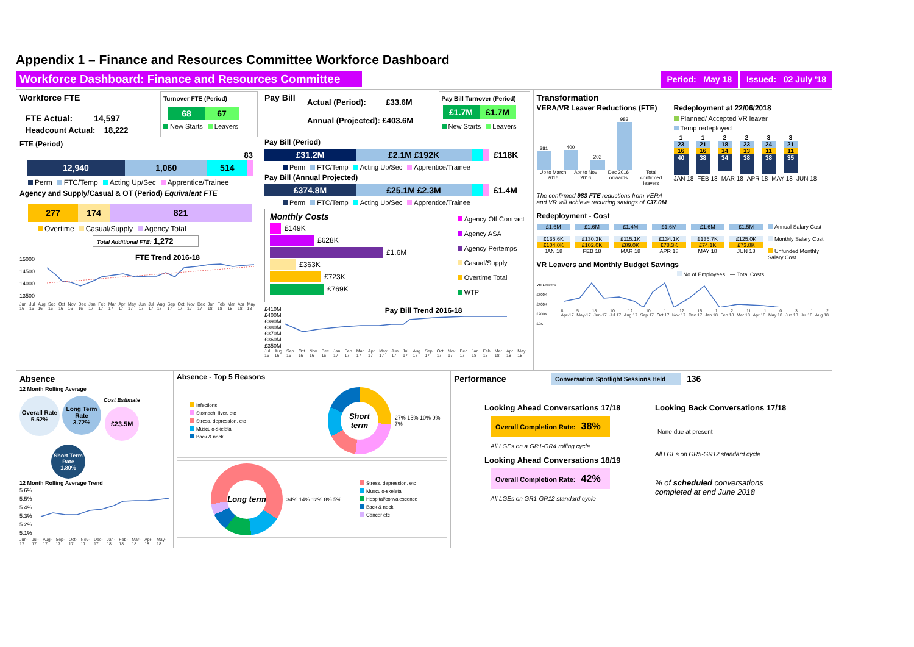Appendix 1 – Finance and Resources Committee Workforce Dashboard
Workforce Dashboard: Finance and Resources Committee
Period: May 18 Issued: 02 July '18
Workforce FTE
FTE Actual: 14,597
Headcount Actual: 18,222
Turnover FTE (Period)
68 67
New Starts Leavers
FTE (Period)
83
12,940 1,060 514
Perm FTC/Temp Acting Up/Sec Apprentice/Trainee
Agency and Supply/Casual & OT (Period) Equivalent FTE
277 174 821
Overtime Casual/Supply Agency Total
Total Additional FTE: 1,272
15000
14500
14000
13500
FTE Trend 2016-18
Jun 16 Jul 16 Aug 16 Sep 16 Oct 16 Nov 16 Dec 16 Jan 17 Feb 17 Mar 17 Apr 17 May 17 Jun 17 Jul 17 Aug 17 Sep 17 Oct 17 Nov 17 Dec 17 Jan 18 Feb 18 Mar 18 Apr 18 May 18
Pay Bill
Actual (Period): £33.6M
Annual (Projected): £403.6M
Pay Bill Turnover (Period)
£1.7M £1.7M
New Starts Leavers
Pay Bill (Period)
£31.2M £2.1M £192K £118K
Perm FTC/Temp Acting Up/Sec Apprentice/Trainee
Pay Bill (Annual Projected)
£374.8M £25.1M £2.3M £1.4M
Perm FTC/Temp Acting Up/Sec Apprentice/Trainee
Monthly Costs
£149K
£628K
£1.6M
£363K
£723K
£769K
Agency Off Contract
Agency ASA
Agency Pertemps
Casual/Supply
Overtime Total
WTP
£410M
£400M
£390M
£380M
£370M
£360M
£350M
Pay Bill Trend 2016-18
Jul 16 Aug 16 Sep 16 Oct 16 Nov 16 Dec 16 Jan 17 Feb 17 Mar 17 Apr 17 May 17 Jun 17 Jul 17 Aug 17 Sep 17 Oct 17 Nov 17 Dec 17 Jan 18 Feb 18 Mar 18 Apr 18 May 18
Transformation
VERA/VR Leaver Reductions (FTE)
381
400
202
983
Up to March 2016 Apr to Nov 2016 Dec 2016 onwards Total confirmed leavers
The confirmed 983 FTE reductions from VERA and VR will achieve recurring savings of £37.0M
Redeployment at 22/06/2018
Planned/ Accepted VR leaver
Temp redeployed
1
23
16
40
1
21
16
38
2
18
14
34
2
23
13
38
3
24
11
38
3
21
11
35
JAN 18 FEB 18 MAR 18 APR 18 MAY 18 JUN 18
Redeployment - Cost
£1.6M
£135.6K
£104.0K
JAN 18
£1.6M
£130.3K
£102.0K
FEB 18
£1.4M
£115.1K
£89.0K
MAR 18
£1.6M
£134.1K
£78.3K
APR 18
£1.6M
£136.7K
£74.1K
MAY 18
£1.5M
£125.0K
£73.8K
JUN 18
Annual Salary Cost
Monthly Salary Cost
Unfunded Monthly Salary Cost
VR Leavers and Monthly Budget Savings
No of Employees — Total Costs
VR Leavers £600K
£400K
£200K
£0K
8 5 18 10 12 10 1 12 15 1 2 11 10312
Apr-17 May-17 Jun-17 Jul 17 Aug 17 Sep 17 Oct 17 Nov 17 Dec 17 Jan 18 Feb 18 Mar 18 Apr 18 May 18 Jun 18 Jul 18 Aug 18
Absence
12 Month Rolling Average
Overall Rate
5.52%
Long Term Rate
3.72%
Cost Estimate
£23.5M
Short Term Rate
1.80%
12 Month Rolling Average Trend
5.6%
5.5%
5.4%
5.3%
5.2%
5.1%
Jun-17 Jul-17 Aug-17 Sep-17 Oct-17 Nov-17 Dec-17 Jan-18 Feb-18 Mar-18 Apr-18 May-18
Absence - Top 5 Reasons
Infections
Stomach, liver, etc
Stress, depression, etc
Musculo-skeletal
Back & neck
Short term
27% 15% 10% 9% 7%
Long term
34% 14% 12% 8% 5%
Stress, depression, etc
Musculo-skeletal
Hospital/convalescence
Back & neck
Cancer etc
Performance
Conversation Spotlight Sessions Held
136
Looking Ahead Conversations 17/18
Overall Completion Rate: 38%
All LGEs on a GR1-GR4 rolling cycle
Looking Ahead Conversations 18/19
Overall Completion Rate: 42%
All LGEs on GR1-GR12 standard cycle
Looking Back Conversations 17/18
None due at present
All LGEs on GR5-GR12 standard cycle
% of scheduled conversations
completed at end June 2018